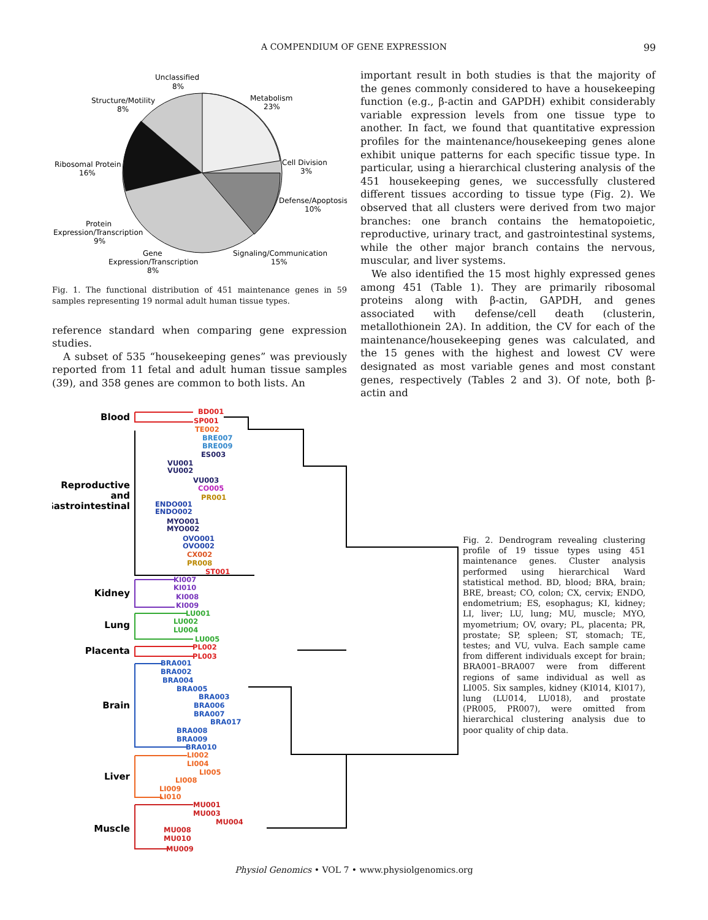A COMPENDIUM OF GENE EXPRESSION 99
Unclassified
8%
Structure/Motility
8%
Metabolism
23%
Ribosomal Protein
16%
Cell Division
3%
Defense/Apoptosis
10%
Protein
Expression/Transcription
9%
Gene
Expression/Transcription
8%
Signaling/Communication
15%
Fig. 1. The functional distribution of 451 maintenance genes in 59 samples representing 19 normal adult human tissue types.
reference standard when comparing gene expression studies.
A subset of 535 “housekeeping genes” was previously reported from 11 fetal and adult human tissue samples (39), and 358 genes are common to both lists. An
important result in both studies is that the majority of the genes commonly considered to have a housekeeping function (e.g., β-actin and GAPDH) exhibit considerably variable expression levels from one tissue type to another. In fact, we found that quantitative expression profiles for the maintenance/housekeeping genes alone exhibit unique patterns for each specific tissue type. In particular, using a hierarchical clustering analysis of the 451 housekeeping genes, we successfully clustered different tissues according to tissue type (Fig. 2). We observed that all clusters were derived from two major branches: one branch contains the hematopoietic, reproductive, urinary tract, and gastrointestinal systems, while the other major branch contains the nervous, muscular, and liver systems.
We also identified the 15 most highly expressed genes among 451 (Table 1). They are primarily ribosomal proteins along with β-actin, GAPDH, and genes associated with defense/cell death (clusterin, metallothionein 2A). In addition, the CV for each of the maintenance/housekeeping genes was calculated, and the 15 genes with the highest and lowest CV were designated as most variable genes and most constant genes, respectively (Tables 2 and 3). Of note, both β-actin and
Blood
Reproductive
and
Gastrointestinal
Kidney
Lung
Placenta
Brain
Liver
Muscle
BD001
SP001
TE002
BRE007
BRE009
ES003
VU001
VU002
VU003
CO005
PR001
ENDO001
ENDO002
MYO001
MYO002
OVO001
OVO002
CX002
PR008
ST001
KI007
KI010
KI008
KI009
LU001
LU002
LU004
LU005
PL002
PL003
BRA001
BRA002
BRA004
BRA005
BRA003
BRA006
BRA007
BRA017
BRA008
BRA009
BRA010
LI002
LI004
LI005
LI008
LI009
LI010
MU001
MU003
MU004
MU008
MU010
MU009
Fig. 2. Dendrogram revealing clustering profile of 19 tissue types using 451 maintenance genes. Cluster analysis performed using hierarchical Ward statistical method. BD, blood; BRA, brain; BRE, breast; CO, colon; CX, cervix; ENDO, endometrium; ES, esophagus; KI, kidney; LI, liver; LU, lung; MU, muscle; MYO, myometrium; OV, ovary; PL, placenta; PR, prostate; SP, spleen; ST, stomach; TE, testes; and VU, vulva. Each sample came from different individuals except for brain; BRA001–BRA007 were from different regions of same individual as well as LI005. Six samples, kidney (KI014, KI017), lung (LU014, LU018), and prostate (PR005, PR007), were omitted from hierarchical clustering analysis due to poor quality of chip data.
Physiol Genomics • VOL 7 • www.physiolgenomics.org